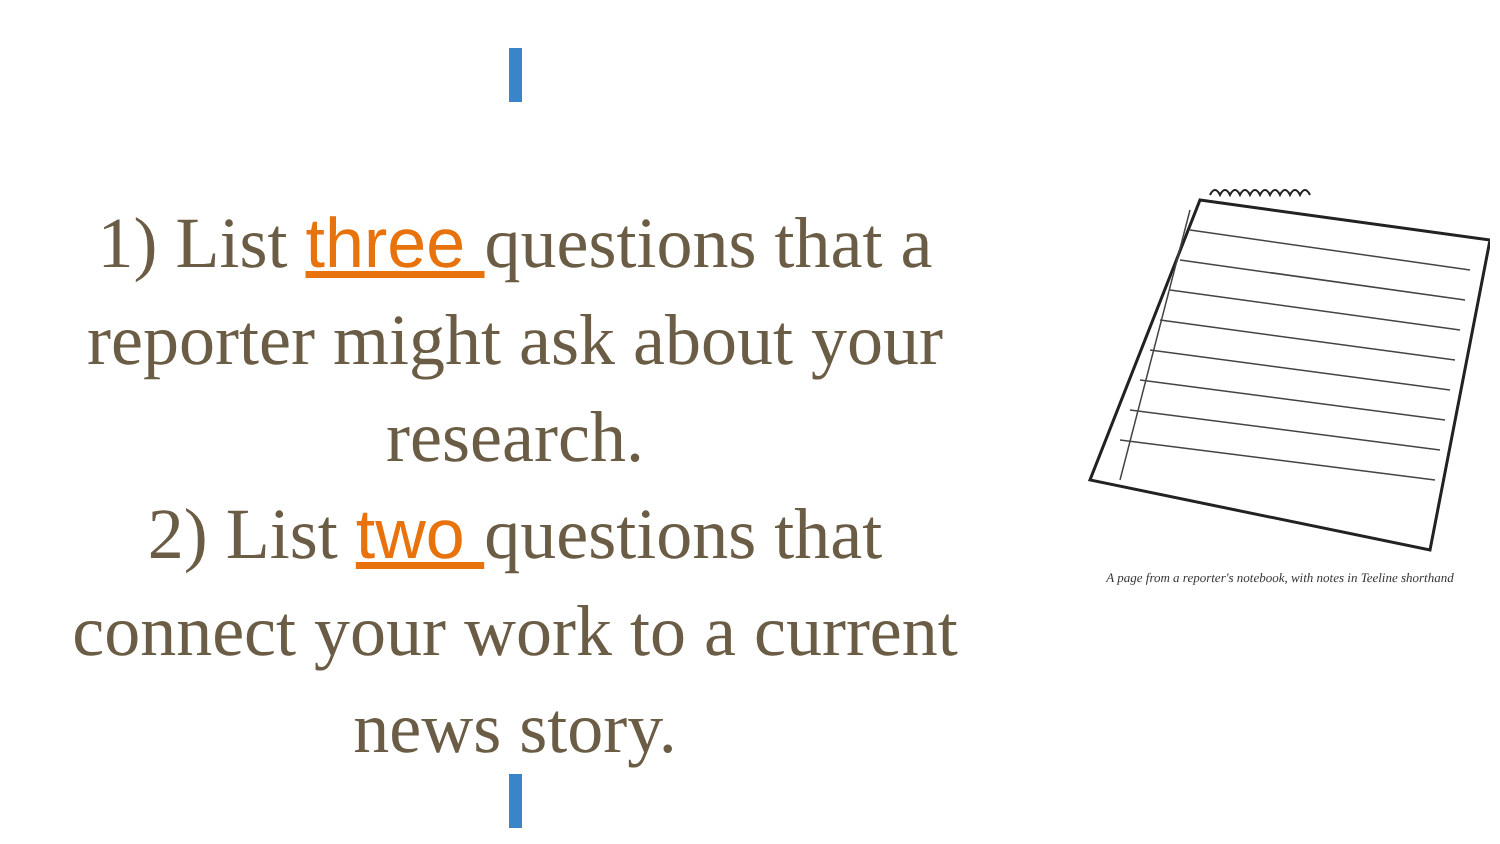1) List three questions that a reporter might ask about your research.
2) List two questions that connect your work to a current news story.
A page from a reporter's notebook, with notes in Teeline shorthand